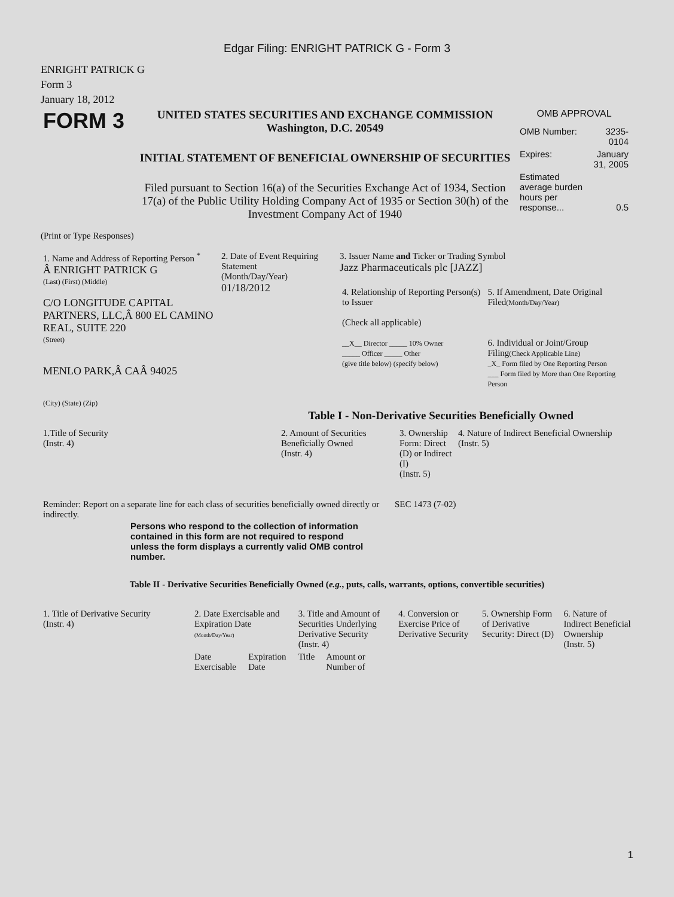Edgar Filing: ENRIGHT PATRICK G - Form 3
ENRIGHT PATRICK G
Form 3
January 18, 2012
| FORM 3 | UNITED STATES SECURITIES AND EXCHANGE COMMISSION Washington, D.C. 20549 INITIAL STATEMENT OF BENEFICIAL OWNERSHIP OF SECURITIES Filed pursuant to Section 16(a) of the Securities Exchange Act of 1934, Section 17(a) of the Public Utility Holding Company Act of 1935 or Section 30(h) of the Investment Company Act of 1940 | OMB APPROVAL / OMB Number: / 3235-0104 / / Expires: / January 31, 2005 / / Estimated average burden hours per response... / 0.5 / |
(Print or Type Responses)
| 1. Name and Address of Reporting Person <sup>*</sup> Â ENRIGHT PATRICK G (Last) (First) (Middle) C/O LONGITUDE CAPITAL PARTNERS, LLC,Â 800 EL CAMINO REAL, SUITE 220 (Street) MENLO PARK,Â CAÂ 94025 (City) (State) (Zip) | 2. Date of Event Requiring Statement (Month/Day/Year) 01/18/2012 | 3. Issuer Name and Ticker or Trading Symbol Jazz Pharmaceuticals plc [JAZZ] / 4. Relationship of Reporting Person(s) to Issuer (Check all applicable) __X__ Director _____ 10% Owner _____ Officer _____ Other (give title below) (specify below) / 5. If Amendment, Date Original Filed (Month/Day/Year) 6. Individual or Joint/Group Filing (Check Applicable Line) _X_ Form filed by One Reporting Person ___ Form filed by More than One Reporting Person / |
Table I - Non-Derivative Securities Beneficially Owned
| 1.Title of Security (Instr. 4) | 2. Amount of Securities Beneficially Owned (Instr. 4) | 3. Ownership Form: Direct (D) or Indirect (I) (Instr. 5) | 4. Nature of Indirect Beneficial Ownership (Instr. 5) |
| --- | --- | --- | --- |
| Reminder: Report on a separate line for each class of securities beneficially owned directly or indirectly. | SEC 1473 (7-02) |
Persons who respond to the collection of information contained in this form are not required to respond unless the form displays a currently valid OMB control number.
Table II - Derivative Securities Beneficially Owned (e.g., puts, calls, warrants, options, convertible securities)
| 1. Title of Derivative Security (Instr. 4) | 2. Date Exercisable and Expiration Date (Month/Day/Year) | | 3. Title and Amount of Securities Underlying Derivative Security (Instr. 4) | | 4. Conversion or Exercise Price of Derivative Security | 5. Ownership Form of Derivative Security: Direct (D) | 6. Nature of Indirect Beneficial Ownership (Instr. 5) |
| --- | --- | --- | --- | --- | --- | --- | --- |
| | Date Exercisable | Expiration Date | Title | Amount or Number of | | | |
1